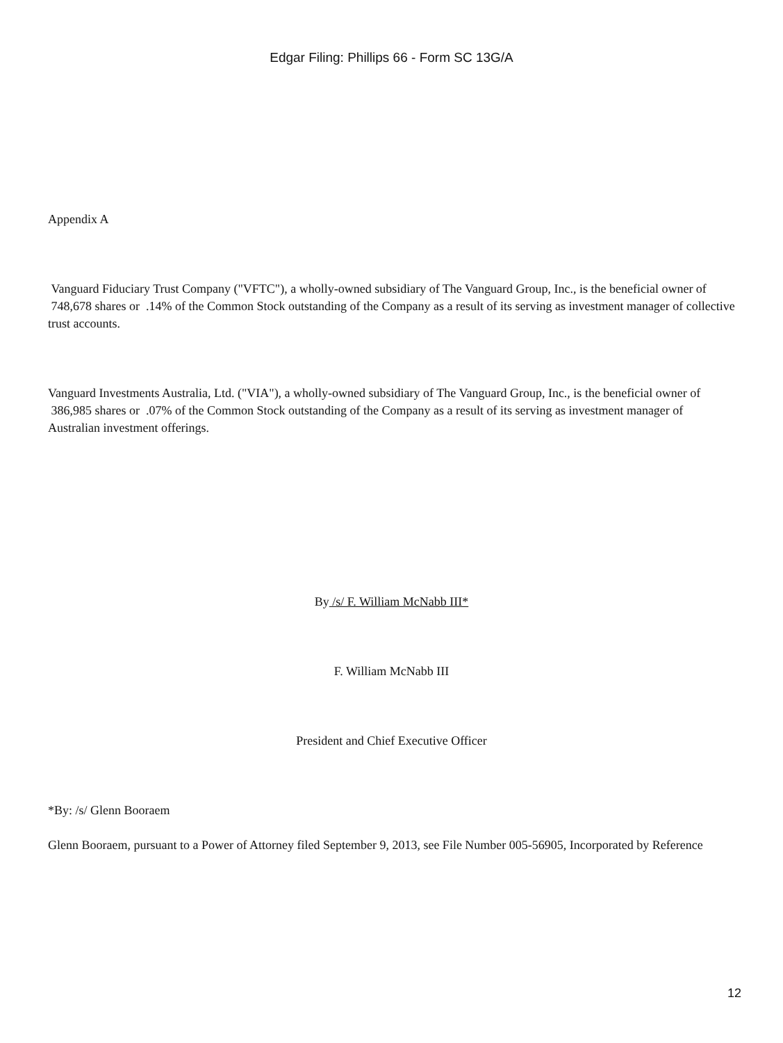Edgar Filing: Phillips 66 - Form SC 13G/A
Appendix A
Vanguard Fiduciary Trust Company ("VFTC"), a wholly-owned subsidiary of The Vanguard Group, Inc., is the beneficial owner of 748,678 shares or .14% of the Common Stock outstanding of the Company as a result of its serving as investment manager of collective trust accounts.
Vanguard Investments Australia, Ltd. ("VIA"), a wholly-owned subsidiary of The Vanguard Group, Inc., is the beneficial owner of 386,985 shares or .07% of the Common Stock outstanding of the Company as a result of its serving as investment manager of Australian investment offerings.
By /s/ F. William McNabb III*
F. William McNabb III
President and Chief Executive Officer
*By: /s/ Glenn Booraem
Glenn Booraem, pursuant to a Power of Attorney filed September 9, 2013, see File Number 005-56905, Incorporated by Reference
12